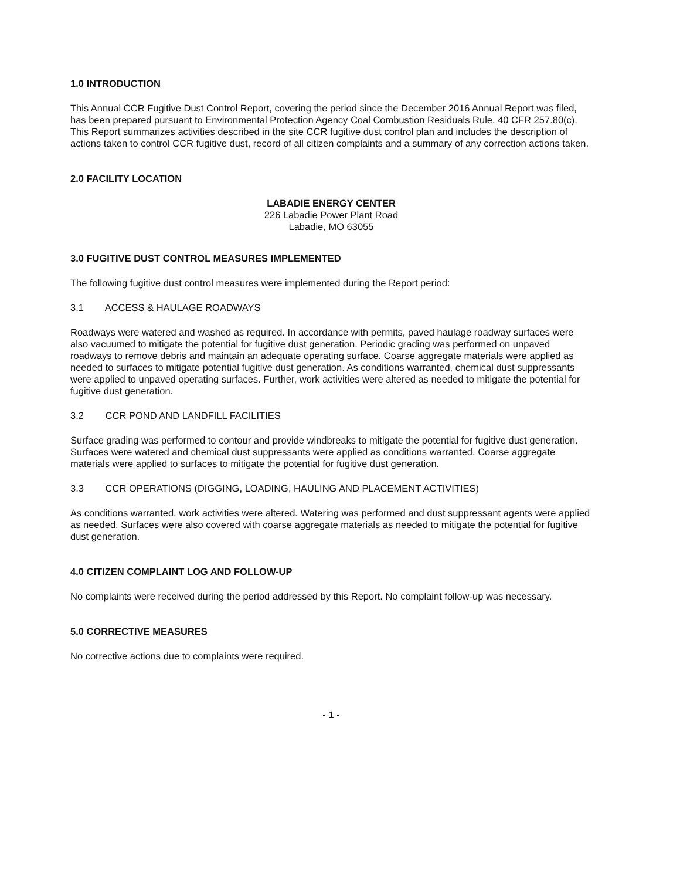1.0 INTRODUCTION
This Annual CCR Fugitive Dust Control Report, covering the period since the December 2016 Annual Report was filed, has been prepared pursuant to Environmental Protection Agency Coal Combustion Residuals Rule, 40 CFR 257.80(c). This Report summarizes activities described in the site CCR fugitive dust control plan and includes the description of actions taken to control CCR fugitive dust, record of all citizen complaints and a summary of any correction actions taken.
2.0 FACILITY LOCATION
LABADIE ENERGY CENTER
226 Labadie Power Plant Road
Labadie, MO 63055
3.0 FUGITIVE DUST CONTROL MEASURES IMPLEMENTED
The following fugitive dust control measures were implemented during the Report period:
3.1 ACCESS & HAULAGE ROADWAYS
Roadways were watered and washed as required. In accordance with permits, paved haulage roadway surfaces were also vacuumed to mitigate the potential for fugitive dust generation. Periodic grading was performed on unpaved roadways to remove debris and maintain an adequate operating surface. Coarse aggregate materials were applied as needed to surfaces to mitigate potential fugitive dust generation. As conditions warranted, chemical dust suppressants were applied to unpaved operating surfaces. Further, work activities were altered as needed to mitigate the potential for fugitive dust generation.
3.2 CCR POND AND LANDFILL FACILITIES
Surface grading was performed to contour and provide windbreaks to mitigate the potential for fugitive dust generation. Surfaces were watered and chemical dust suppressants were applied as conditions warranted. Coarse aggregate materials were applied to surfaces to mitigate the potential for fugitive dust generation.
3.3 CCR OPERATIONS (DIGGING, LOADING, HAULING AND PLACEMENT ACTIVITIES)
As conditions warranted, work activities were altered. Watering was performed and dust suppressant agents were applied as needed. Surfaces were also covered with coarse aggregate materials as needed to mitigate the potential for fugitive dust generation.
4.0 CITIZEN COMPLAINT LOG AND FOLLOW-UP
No complaints were received during the period addressed by this Report. No complaint follow-up was necessary.
5.0 CORRECTIVE MEASURES
No corrective actions due to complaints were required.
- 1 -